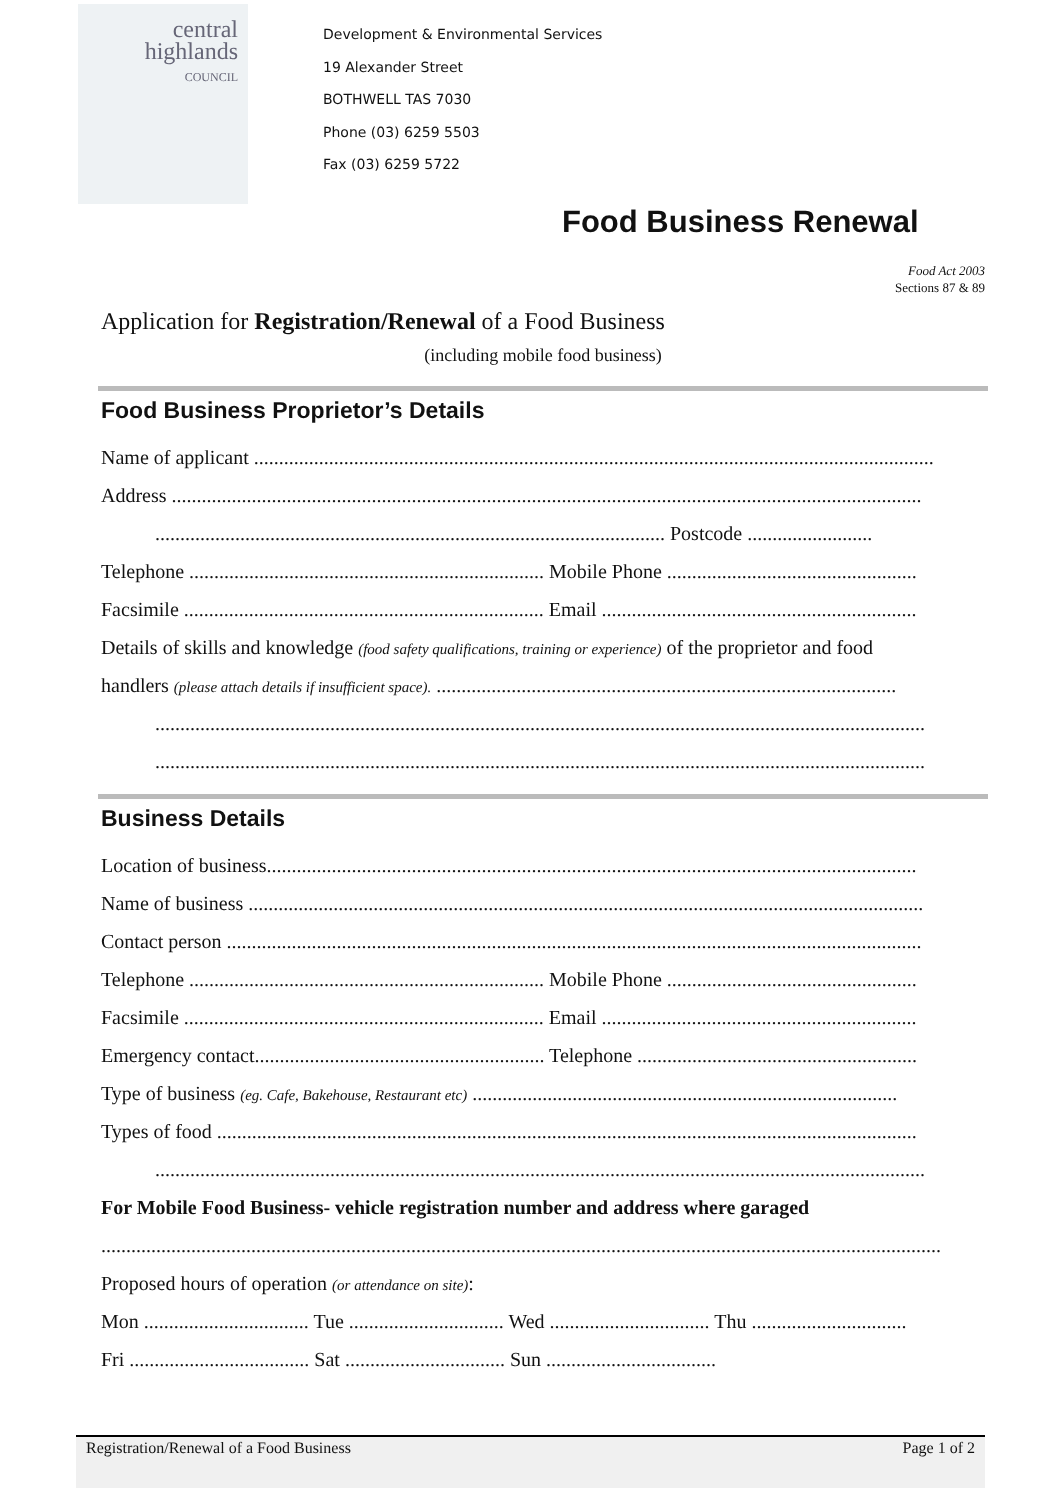central
highlands
COUNCIL
Development & Environmental Services
19 Alexander Street
BOTHWELL TAS 7030
Phone (03) 6259 5503
Fax (03) 6259 5722
Food Business Renewal
Food Act 2003
Sections 87 & 89
Application for Registration/Renewal of a Food Business
(including mobile food business)
Food Business Proprietor’s Details
Name of applicant ........................................................................................................................................
Address ......................................................................................................................................................
...................................................................................................... Postcode .........................
Telephone ....................................................................... Mobile Phone ..................................................
Facsimile ........................................................................ Email ...............................................................
Details of skills and knowledge (food safety qualifications, training or experience) of the proprietor and food
handlers (please attach details if insufficient space). ............................................................................................
..........................................................................................................................................................
..........................................................................................................................................................
Business Details
Location of business..................................................................................................................................
Name of business .......................................................................................................................................
Contact person ...........................................................................................................................................
Telephone ....................................................................... Mobile Phone ..................................................
Facsimile ........................................................................ Email ...............................................................
Emergency contact.......................................................... Telephone ........................................................
Type of business (eg. Cafe, Bakehouse, Restaurant etc) .....................................................................................
Types of food ............................................................................................................................................
..........................................................................................................................................................
For Mobile Food Business- vehicle registration number and address where garaged
........................................................................................................................................................................
Proposed hours of operation (or attendance on site):
Mon ................................. Tue ............................... Wed ................................ Thu ...............................
Fri .................................... Sat ................................ Sun ..................................
Registration/Renewal of a Food Business Page 1 of 2